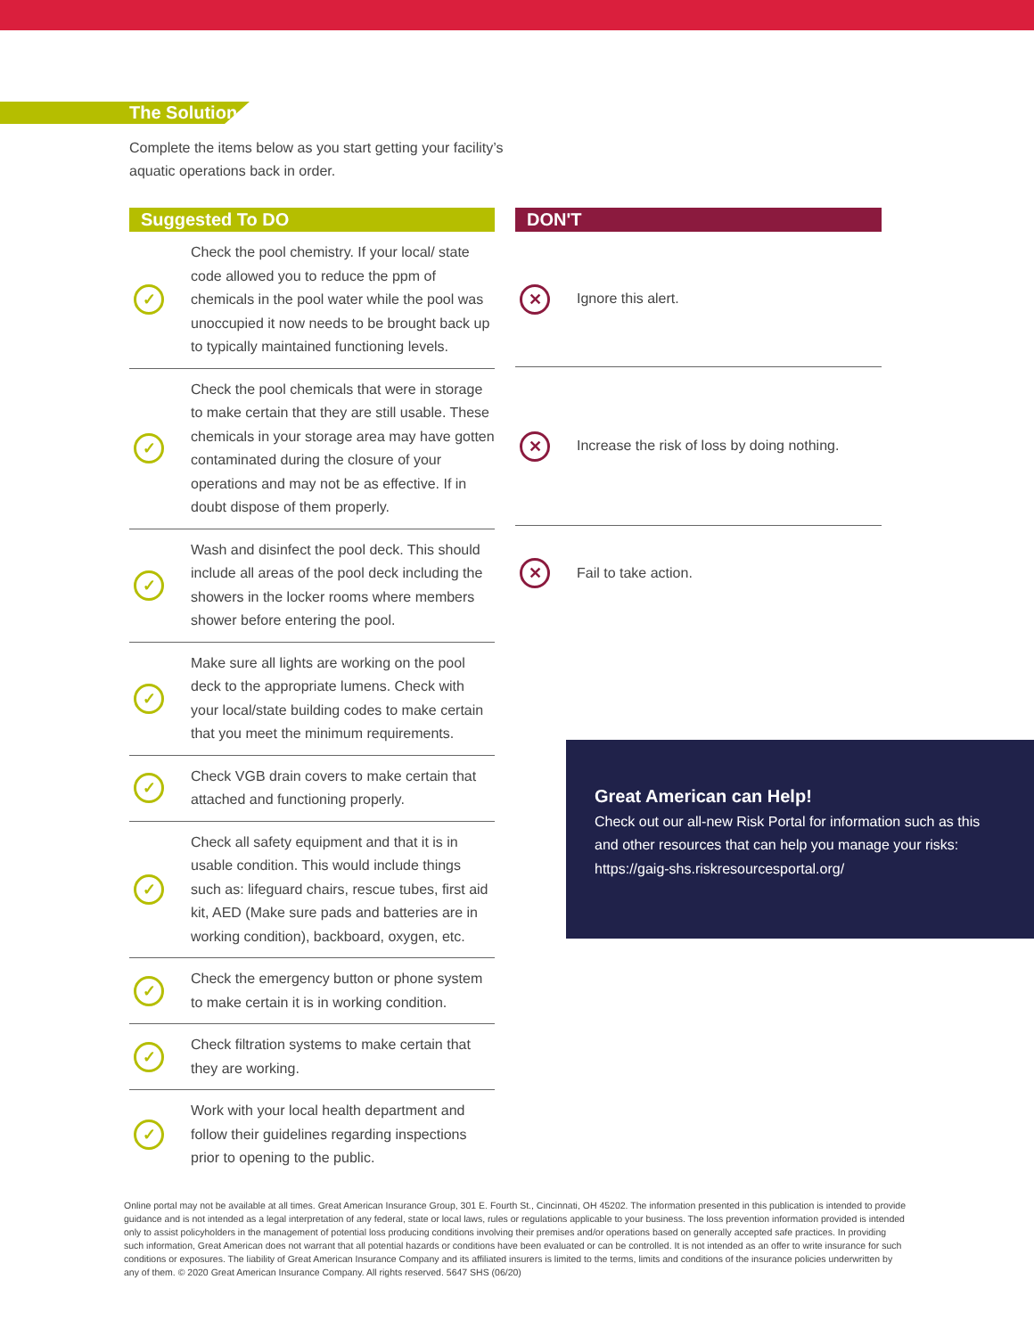The Solution
Complete the items below as you start getting your facility’s aquatic operations back in order.
Suggested To DO
| ✓ | Check the pool chemistry. If your local/ state code allowed you to reduce the ppm of chemicals in the pool water while the pool was unoccupied it now needs to be brought back up to typically maintained functioning levels. |
| ✓ | Check the pool chemicals that were in storage to make certain that they are still usable. These chemicals in your storage area may have gotten contaminated during the closure of your operations and may not be as effective. If in doubt dispose of them properly. |
| ✓ | Wash and disinfect the pool deck. This should include all areas of the pool deck including the showers in the locker rooms where members shower before entering the pool. |
| ✓ | Make sure all lights are working on the pool deck to the appropriate lumens. Check with your local/state building codes to make certain that you meet the minimum requirements. |
| ✓ | Check VGB drain covers to make certain that attached and functioning properly. |
| ✓ | Check all safety equipment and that it is in usable condition. This would include things such as: lifeguard chairs, rescue tubes, first aid kit, AED (Make sure pads and batteries are in working condition), backboard, oxygen, etc. |
| ✓ | Check the emergency button or phone system to make certain it is in working condition. |
| ✓ | Check filtration systems to make certain that they are working. |
| ✓ | Work with your local health department and follow their guidelines regarding inspections prior to opening to the public. |
DON'T
| ✕ | Ignore this alert. |
| ✕ | Increase the risk of loss by doing nothing. |
| ✕ | Fail to take action. |
Great American can Help!
Check out our all-new Risk Portal for information such as this and other resources that can help you manage your risks: https://gaig-shs.riskresourcesportal.org/
Online portal may not be available at all times. Great American Insurance Group, 301 E. Fourth St., Cincinnati, OH 45202. The information presented in this publication is intended to provide guidance and is not intended as a legal interpretation of any federal, state or local laws, rules or regulations applicable to your business. The loss prevention information provided is intended only to assist policyholders in the management of potential loss producing conditions involving their premises and/or operations based on generally accepted safe practices. In providing such information, Great American does not warrant that all potential hazards or conditions have been evaluated or can be controlled. It is not intended as an offer to write insurance for such conditions or exposures. The liability of Great American Insurance Company and its affiliated insurers is limited to the terms, limits and conditions of the insurance policies underwritten by any of them. © 2020 Great American Insurance Company. All rights reserved. 5647 SHS (06/20)